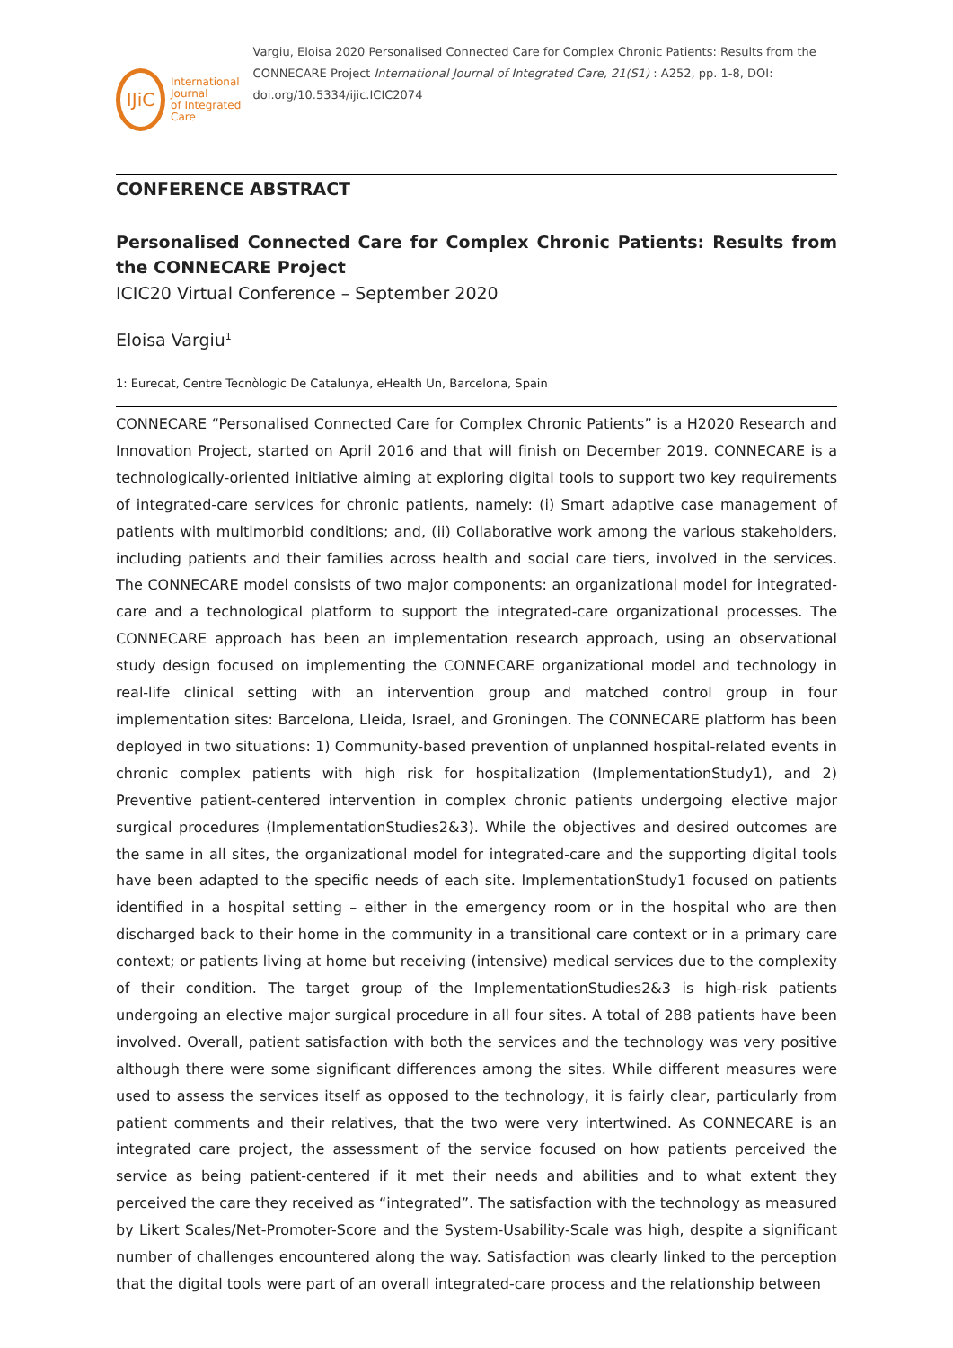IJiC
International Journal
of Integrated Care
Vargiu, Eloisa 2020 Personalised Connected Care for Complex Chronic Patients: Results from the CONNECARE Project International Journal of Integrated Care, 21(S1) : A252, pp. 1-8, DOI: doi.org/10.5334/ijic.ICIC2074
CONFERENCE ABSTRACT
Personalised Connected Care for Complex Chronic Patients: Results from the CONNECARE Project
ICIC20 Virtual Conference – September 2020
Eloisa Vargiu<sup>1</sup>
1: Eurecat, Centre Tecnòlogic De Catalunya, eHealth Un, Barcelona, Spain
CONNECARE “Personalised Connected Care for Complex Chronic Patients” is a H2020 Research and Innovation Project, started on April 2016 and that will finish on December 2019. CONNECARE is a technologically-oriented initiative aiming at exploring digital tools to support two key requirements of integrated-care services for chronic patients, namely: (i) Smart adaptive case management of patients with multimorbid conditions; and, (ii) Collaborative work among the various stakeholders, including patients and their families across health and social care tiers, involved in the services. The CONNECARE model consists of two major components: an organizational model for integrated-care and a technological platform to support the integrated-care organizational processes. The CONNECARE approach has been an implementation research approach, using an observational study design focused on implementing the CONNECARE organizational model and technology in real-life clinical setting with an intervention group and matched control group in four implementation sites: Barcelona, Lleida, Israel, and Groningen. The CONNECARE platform has been deployed in two situations: 1) Community-based prevention of unplanned hospital-related events in chronic complex patients with high risk for hospitalization (ImplementationStudy1), and 2) Preventive patient-centered intervention in complex chronic patients undergoing elective major surgical procedures (ImplementationStudies2&3). While the objectives and desired outcomes are the same in all sites, the organizational model for integrated-care and the supporting digital tools have been adapted to the specific needs of each site. ImplementationStudy1 focused on patients identified in a hospital setting – either in the emergency room or in the hospital who are then discharged back to their home in the community in a transitional care context or in a primary care context; or patients living at home but receiving (intensive) medical services due to the complexity of their condition. The target group of the ImplementationStudies2&3 is high-risk patients undergoing an elective major surgical procedure in all four sites. A total of 288 patients have been involved. Overall, patient satisfaction with both the services and the technology was very positive although there were some significant differences among the sites. While different measures were used to assess the services itself as opposed to the technology, it is fairly clear, particularly from patient comments and their relatives, that the two were very intertwined. As CONNECARE is an integrated care project, the assessment of the service focused on how patients perceived the service as being patient-centered if it met their needs and abilities and to what extent they perceived the care they received as “integrated”. The satisfaction with the technology as measured by Likert Scales/Net-Promoter-Score and the System-Usability-Scale was high, despite a significant number of challenges encountered along the way. Satisfaction was clearly linked to the perception that the digital tools were part of an overall integrated-care process and the relationship between